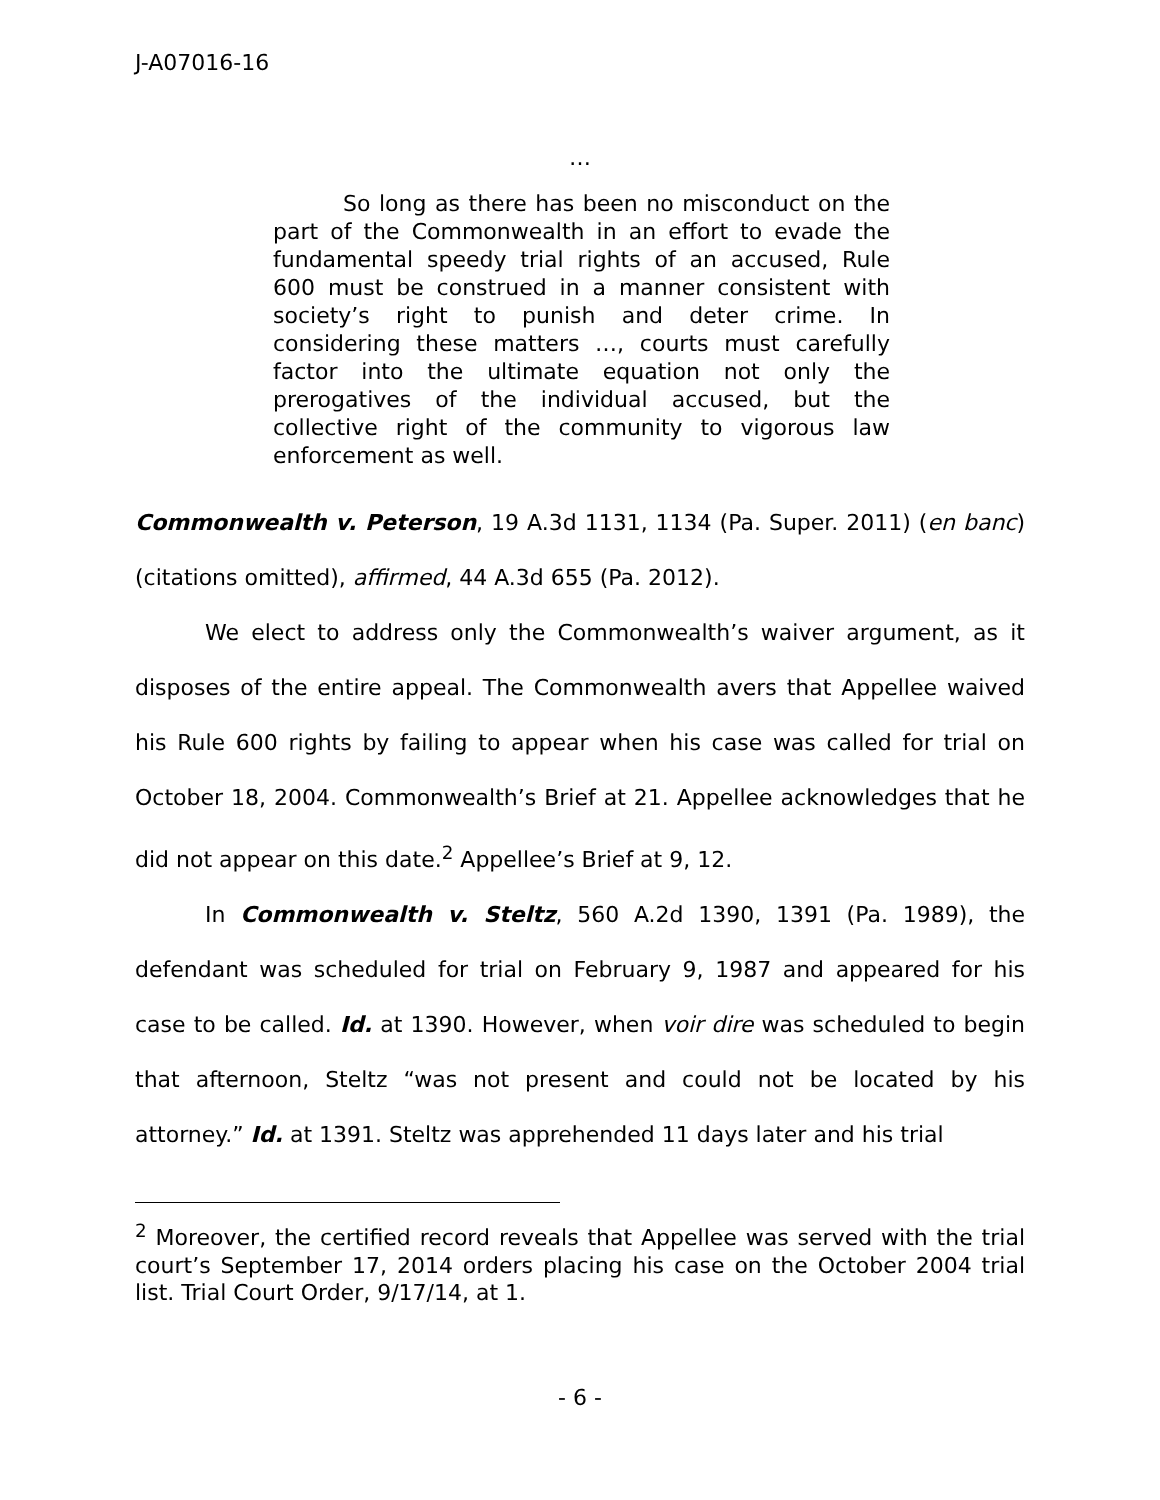J-A07016-16
…
So long as there has been no misconduct on the part of the Commonwealth in an effort to evade the fundamental speedy trial rights of an accused, Rule 600 must be construed in a manner consistent with society’s right to punish and deter crime. In considering these matters …, courts must carefully factor into the ultimate equation not only the prerogatives of the individual accused, but the collective right of the community to vigorous law enforcement as well.
Commonwealth v. Peterson, 19 A.3d 1131, 1134 (Pa. Super. 2011) (en banc) (citations omitted), affirmed, 44 A.3d 655 (Pa. 2012).
We elect to address only the Commonwealth’s waiver argument, as it disposes of the entire appeal. The Commonwealth avers that Appellee waived his Rule 600 rights by failing to appear when his case was called for trial on October 18, 2004. Commonwealth’s Brief at 21. Appellee acknowledges that he did not appear on this date.<sup>2</sup> Appellee’s Brief at 9, 12.
In Commonwealth v. Steltz, 560 A.2d 1390, 1391 (Pa. 1989), the defendant was scheduled for trial on February 9, 1987 and appeared for his case to be called. Id. at 1390. However, when voir dire was scheduled to begin that afternoon, Steltz “was not present and could not be located by his attorney.” Id. at 1391. Steltz was apprehended 11 days later and his trial
<sup>2</sup> Moreover, the certified record reveals that Appellee was served with the trial court’s September 17, 2014 orders placing his case on the October 2004 trial list. Trial Court Order, 9/17/14, at 1.
- 6 -